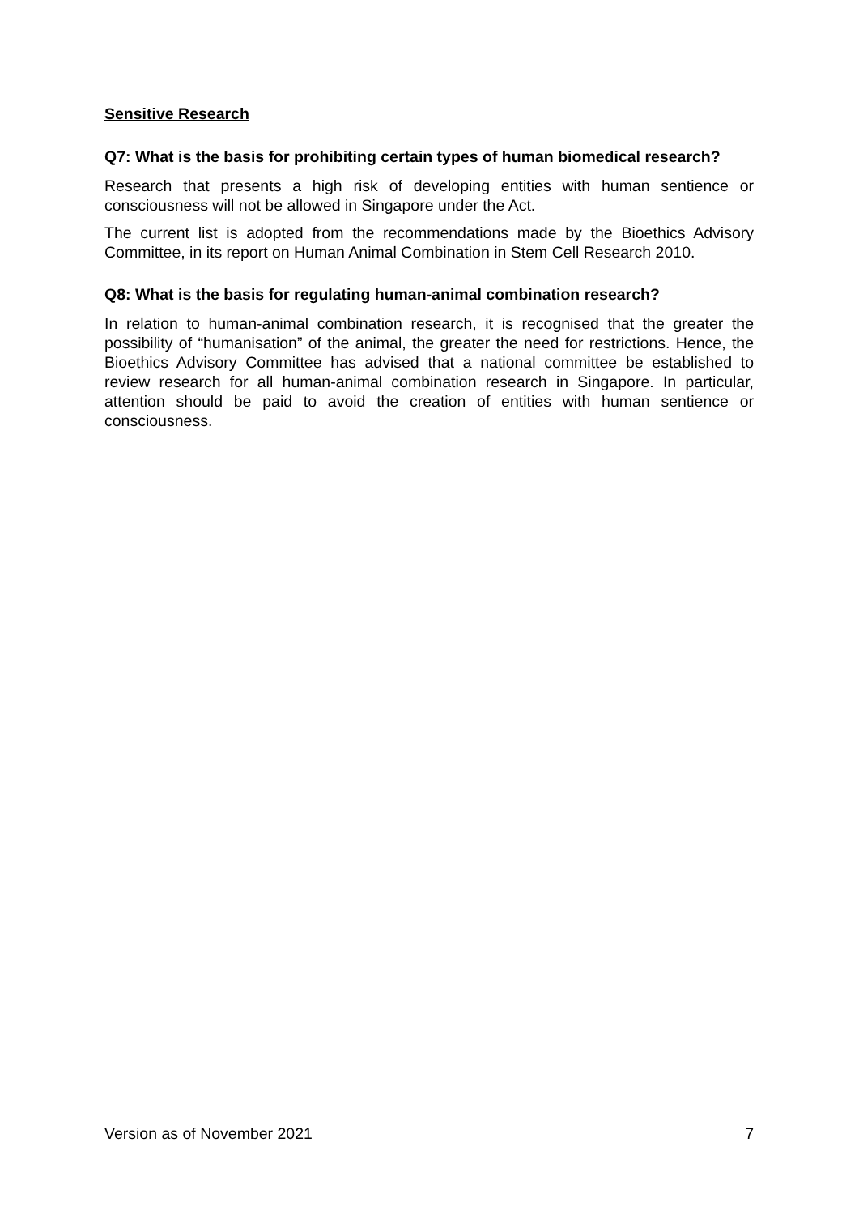Sensitive Research
Q7: What is the basis for prohibiting certain types of human biomedical research?
Research that presents a high risk of developing entities with human sentience or consciousness will not be allowed in Singapore under the Act.
The current list is adopted from the recommendations made by the Bioethics Advisory Committee, in its report on Human Animal Combination in Stem Cell Research 2010.
Q8: What is the basis for regulating human-animal combination research?
In relation to human-animal combination research, it is recognised that the greater the possibility of “humanisation” of the animal, the greater the need for restrictions. Hence, the Bioethics Advisory Committee has advised that a national committee be established to review research for all human-animal combination research in Singapore. In particular, attention should be paid to avoid the creation of entities with human sentience or consciousness.
Version as of November 2021 7